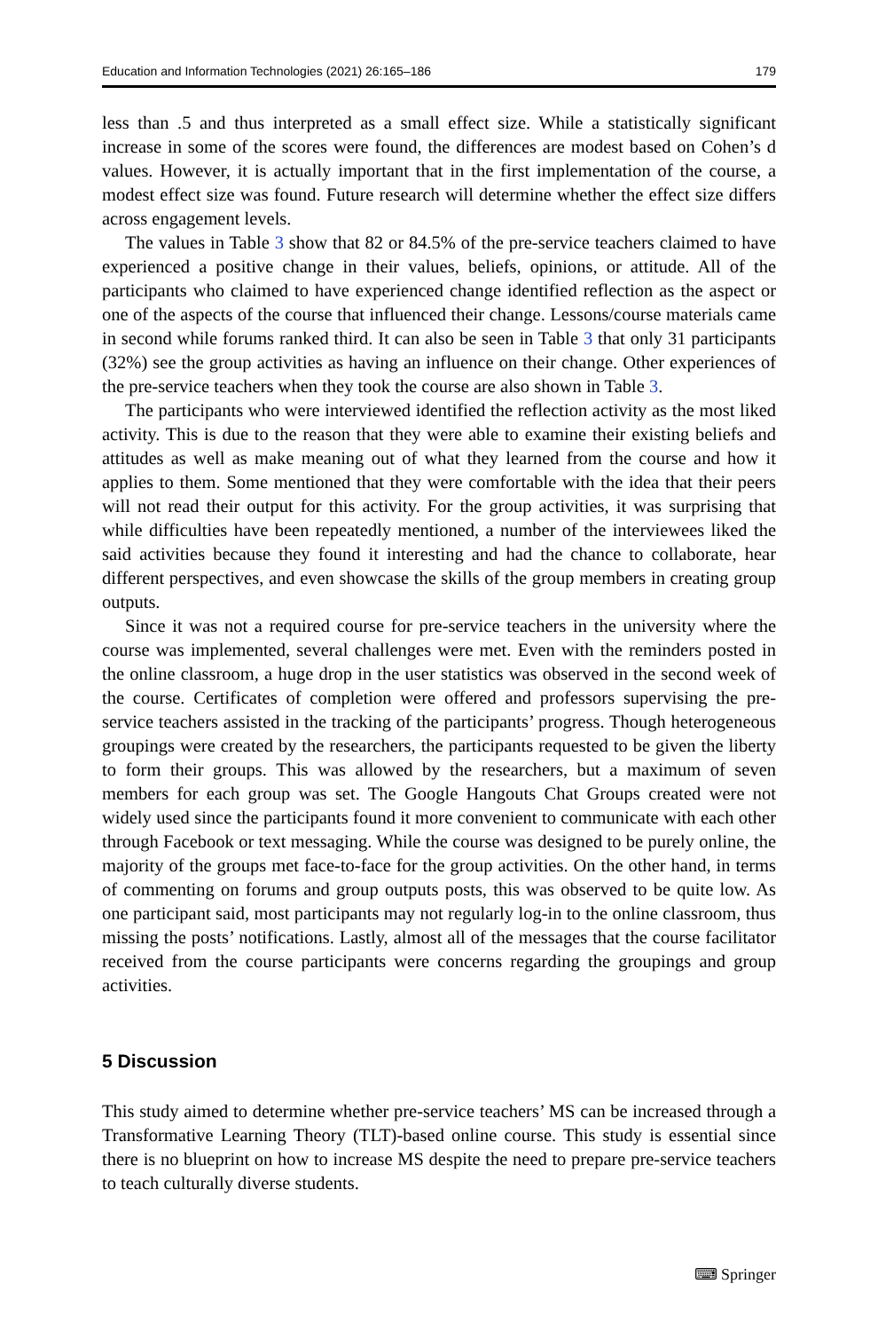Education and Information Technologies (2021) 26:165–186 179
less than .5 and thus interpreted as a small effect size. While a statistically significant increase in some of the scores were found, the differences are modest based on Cohen’s d values. However, it is actually important that in the first implementation of the course, a modest effect size was found. Future research will determine whether the effect size differs across engagement levels.
The values in Table 3 show that 82 or 84.5% of the pre-service teachers claimed to have experienced a positive change in their values, beliefs, opinions, or attitude. All of the participants who claimed to have experienced change identified reflection as the aspect or one of the aspects of the course that influenced their change. Lessons/course materials came in second while forums ranked third. It can also be seen in Table 3 that only 31 participants (32%) see the group activities as having an influence on their change. Other experiences of the pre-service teachers when they took the course are also shown in Table 3.
The participants who were interviewed identified the reflection activity as the most liked activity. This is due to the reason that they were able to examine their existing beliefs and attitudes as well as make meaning out of what they learned from the course and how it applies to them. Some mentioned that they were comfortable with the idea that their peers will not read their output for this activity. For the group activities, it was surprising that while difficulties have been repeatedly mentioned, a number of the interviewees liked the said activities because they found it interesting and had the chance to collaborate, hear different perspectives, and even showcase the skills of the group members in creating group outputs.
Since it was not a required course for pre-service teachers in the university where the course was implemented, several challenges were met. Even with the reminders posted in the online classroom, a huge drop in the user statistics was observed in the second week of the course. Certificates of completion were offered and professors supervising the pre-service teachers assisted in the tracking of the participants’ progress. Though heterogeneous groupings were created by the researchers, the participants requested to be given the liberty to form their groups. This was allowed by the researchers, but a maximum of seven members for each group was set. The Google Hangouts Chat Groups created were not widely used since the participants found it more convenient to communicate with each other through Facebook or text messaging. While the course was designed to be purely online, the majority of the groups met face-to-face for the group activities. On the other hand, in terms of commenting on forums and group outputs posts, this was observed to be quite low. As one participant said, most participants may not regularly log-in to the online classroom, thus missing the posts’ notifications. Lastly, almost all of the messages that the course facilitator received from the course participants were concerns regarding the groupings and group activities.
5 Discussion
This study aimed to determine whether pre-service teachers’ MS can be increased through a Transformative Learning Theory (TLT)-based online course. This study is essential since there is no blueprint on how to increase MS despite the need to prepare pre-service teachers to teach culturally diverse students.
⌨ Springer